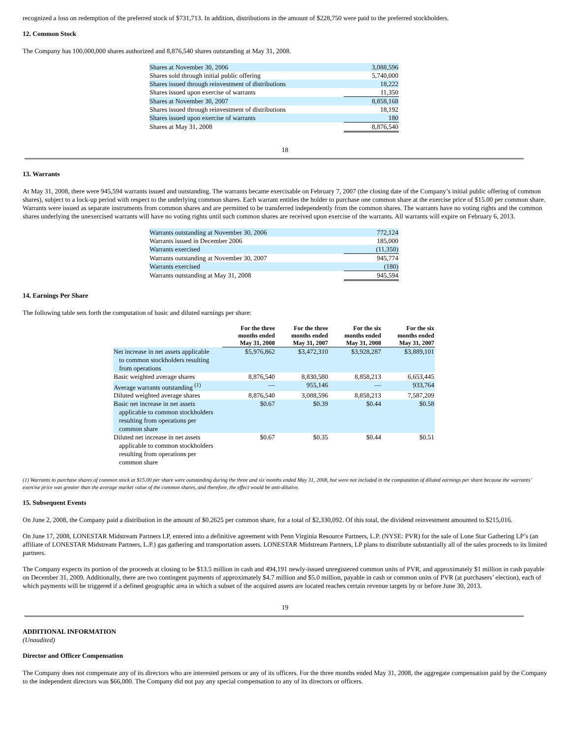recognized a loss on redemption of the preferred stock of $731,713. In addition, distributions in the amount of $228,750 were paid to the preferred stockholders.
12. Common Stock
The Company has 100,000,000 shares authorized and 8,876,540 shares outstanding at May 31, 2008.
| Shares at November 30, 2006 | 3,088,596 |
| Shares sold through initial public offering | 5,740,000 |
| Shares issued through reinvestment of distributions | 18,222 |
| Shares issued upon exercise of warrants | 11,350 |
| Shares at November 30, 2007 | 8,858,168 |
| Shares issued through reinvestment of distributions | 18,192 |
| Shares issued upon exercise of warrants | 180 |
| Shares at May 31, 2008 | 8,876,540 |
18
13. Warrants
At May 31, 2008, there were 945,594 warrants issued and outstanding. The warrants became exercisable on February 7, 2007 (the closing date of the Company’s initial public offering of common shares), subject to a lock-up period with respect to the underlying common shares. Each warrant entitles the holder to purchase one common share at the exercise price of $15.00 per common share. Warrants were issued as separate instruments from common shares and are permitted to be transferred independently from the common shares. The warrants have no voting rights and the common shares underlying the unexercised warrants will have no voting rights until such common shares are received upon exercise of the warrants. All warrants will expire on February 6, 2013.
| Warrants outstanding at November 30, 2006 | 772,124 |
| Warrants issued in December 2006 | 185,000 |
| Warrants exercised | (11,350) |
| Warrants outstanding at November 30, 2007 | 945,774 |
| Warrants exercised | (180) |
| Warrants outstanding at May 31, 2008 | 945,594 |
14. Earnings Per Share
The following table sets forth the computation of basic and diluted earnings per share:
| | For the three months ended May 31, 2008 | For the three months ended May 31, 2007 | For the six months ended May 31, 2008 | For the six months ended May 31, 2007 |
| Net increase in net assets applicable to common stockholders resulting from operations | $5,976,862 | $3,472,310 | $3,928,287 | $3,889,101 |
| Basic weighted average shares | 8,876,540 | 8,830,580 | 8,858,213 | 6,653,445 |
| Average warrants outstanding <sup>(1)</sup> | — | 955,146 | — | 933,764 |
| Diluted weighted average shares | 8,876,540 | 3,088,596 | 8,858,213 | 7,587,209 |
| Basic net increase in net assets applicable to common stockholders resulting from operations per common share | $0.67 | $0.39 | $0.44 | $0.58 |
| Diluted net increase in net assets applicable to common stockholders resulting from operations per common share | $0.67 | $0.35 | $0.44 | $0.51 |
(1) Warrants to purchase shares of common stock at $15.00 per share were outstanding during the three and six months ended May 31, 2008, but were not included in the computation of diluted earnings per share because the warrants’ exercise price was greater than the average market value of the common shares, and therefore, the effect would be anti-dilutive.
15. Subsequent Events
On June 2, 2008, the Company paid a distribution in the amount of $0.2625 per common share, for a total of $2,330,092. Of this total, the dividend reinvestment amounted to $215,016.
On June 17, 2008, LONESTAR Midstream Partners LP, entered into a definitive agreement with Penn Virginia Resource Partners, L.P. (NYSE: PVR) for the sale of Lone Star Gathering LP’s (an affiliate of LONESTAR Midstream Partners, L.P.) gas gathering and transportation assets. LONESTAR Midstream Partners, LP plans to distribute substantially all of the sales proceeds to its limited partners.
The Company expects its portion of the proceeds at closing to be $13.5 million in cash and 494,191 newly-issued unregistered common units of PVR, and approximately $1 million in cash payable on December 31, 2009. Additionally, there are two contingent payments of approximately $4.7 million and $5.0 million, payable in cash or common units of PVR (at purchasers’ election), each of which payments will be triggered if a defined geographic area in which a subset of the acquired assets are located reaches certain revenue targets by or before June 30, 2013.
19
ADDITIONAL INFORMATION
(Unaudited)
Director and Officer Compensation
The Company does not compensate any of its directors who are interested persons or any of its officers. For the three months ended May 31, 2008, the aggregate compensation paid by the Company to the independent directors was $66,000. The Company did not pay any special compensation to any of its directors or officers.